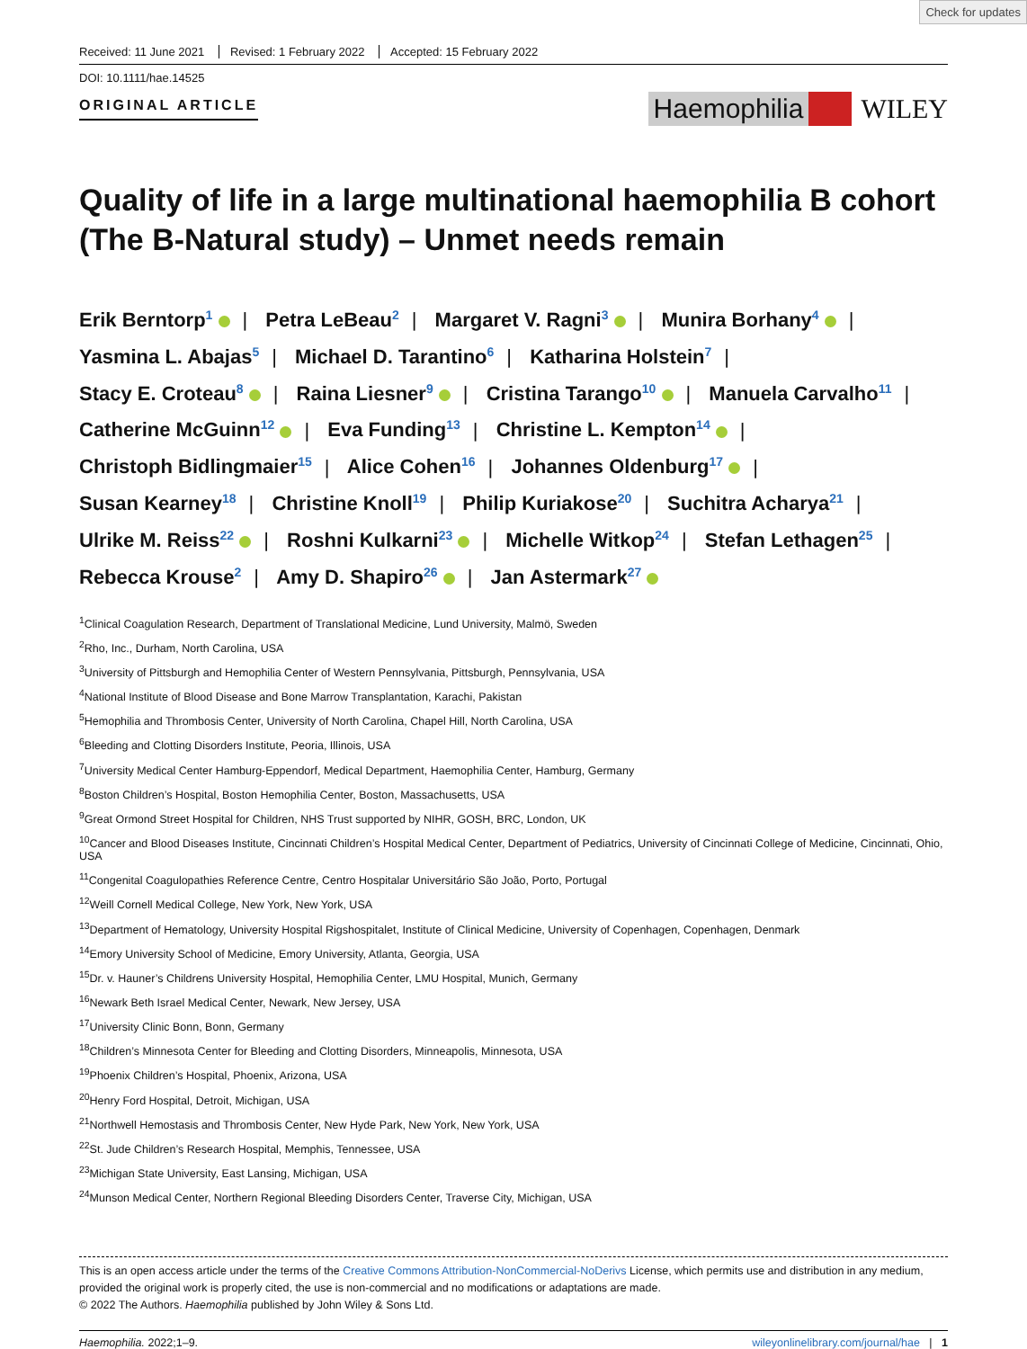Check for updates
Received: 11 June 2021 Revised: 1 February 2022 Accepted: 15 February 2022
DOI: 10.1111/hae.14525
ORIGINAL ARTICLE
Haemophilia WILEY
Quality of life in a large multinational haemophilia B cohort (The B-Natural study) – Unmet needs remain
Erik Berntorp<sup>1</sup> | Petra LeBeau<sup>2</sup> | Margaret V. Ragni<sup>3</sup> | Munira Borhany<sup>4</sup> |
Yasmina L. Abajas<sup>5</sup> | Michael D. Tarantino<sup>6</sup> | Katharina Holstein<sup>7</sup> |
Stacy E. Croteau<sup>8</sup> | Raina Liesner<sup>9</sup> | Cristina Tarango<sup>10</sup> | Manuela Carvalho<sup>11</sup> |
Catherine McGuinn<sup>12</sup> | Eva Funding<sup>13</sup> | Christine L. Kempton<sup>14</sup> |
Christoph Bidlingmaier<sup>15</sup> | Alice Cohen<sup>16</sup> | Johannes Oldenburg<sup>17</sup> |
Susan Kearney<sup>18</sup> | Christine Knoll<sup>19</sup> | Philip Kuriakose<sup>20</sup> | Suchitra Acharya<sup>21</sup> |
Ulrike M. Reiss<sup>22</sup> | Roshni Kulkarni<sup>23</sup> | Michelle Witkop<sup>24</sup> | Stefan Lethagen<sup>25</sup> |
Rebecca Krouse<sup>2</sup> | Amy D. Shapiro<sup>26</sup> | Jan Astermark<sup>27</sup>
<sup>1</sup> Clinical Coagulation Research, Department of Translational Medicine, Lund University, Malmö, Sweden
<sup>2</sup> Rho, Inc., Durham, North Carolina, USA
<sup>3</sup> University of Pittsburgh and Hemophilia Center of Western Pennsylvania, Pittsburgh, Pennsylvania, USA
<sup>4</sup> National Institute of Blood Disease and Bone Marrow Transplantation, Karachi, Pakistan
<sup>5</sup> Hemophilia and Thrombosis Center, University of North Carolina, Chapel Hill, North Carolina, USA
<sup>6</sup> Bleeding and Clotting Disorders Institute, Peoria, Illinois, USA
<sup>7</sup> University Medical Center Hamburg-Eppendorf, Medical Department, Haemophilia Center, Hamburg, Germany
<sup>8</sup> Boston Children’s Hospital, Boston Hemophilia Center, Boston, Massachusetts, USA
<sup>9</sup> Great Ormond Street Hospital for Children, NHS Trust supported by NIHR, GOSH, BRC, London, UK
<sup>10</sup> Cancer and Blood Diseases Institute, Cincinnati Children’s Hospital Medical Center, Department of Pediatrics, University of Cincinnati College of Medicine, Cincinnati, Ohio, USA
<sup>11</sup> Congenital Coagulopathies Reference Centre, Centro Hospitalar Universitário São João, Porto, Portugal
<sup>12</sup> Weill Cornell Medical College, New York, New York, USA
<sup>13</sup> Department of Hematology, University Hospital Rigshospitalet, Institute of Clinical Medicine, University of Copenhagen, Copenhagen, Denmark
<sup>14</sup> Emory University School of Medicine, Emory University, Atlanta, Georgia, USA
<sup>15</sup> Dr. v. Hauner’s Childrens University Hospital, Hemophilia Center, LMU Hospital, Munich, Germany
<sup>16</sup> Newark Beth Israel Medical Center, Newark, New Jersey, USA
<sup>17</sup> University Clinic Bonn, Bonn, Germany
<sup>18</sup> Children’s Minnesota Center for Bleeding and Clotting Disorders, Minneapolis, Minnesota, USA
<sup>19</sup> Phoenix Children’s Hospital, Phoenix, Arizona, USA
<sup>20</sup> Henry Ford Hospital, Detroit, Michigan, USA
<sup>21</sup> Northwell Hemostasis and Thrombosis Center, New Hyde Park, New York, New York, USA
<sup>22</sup> St. Jude Children’s Research Hospital, Memphis, Tennessee, USA
<sup>23</sup> Michigan State University, East Lansing, Michigan, USA
<sup>24</sup> Munson Medical Center, Northern Regional Bleeding Disorders Center, Traverse City, Michigan, USA
This is an open access article under the terms of the Creative Commons Attribution-NonCommercial-NoDerivs License, which permits use and distribution in any medium, provided the original work is properly cited, the use is non-commercial and no modifications or adaptations are made.
© 2022 The Authors. Haemophilia published by John Wiley & Sons Ltd.
Haemophilia. 2022;1–9. wileyonlinelibrary.com/journal/hae | 1